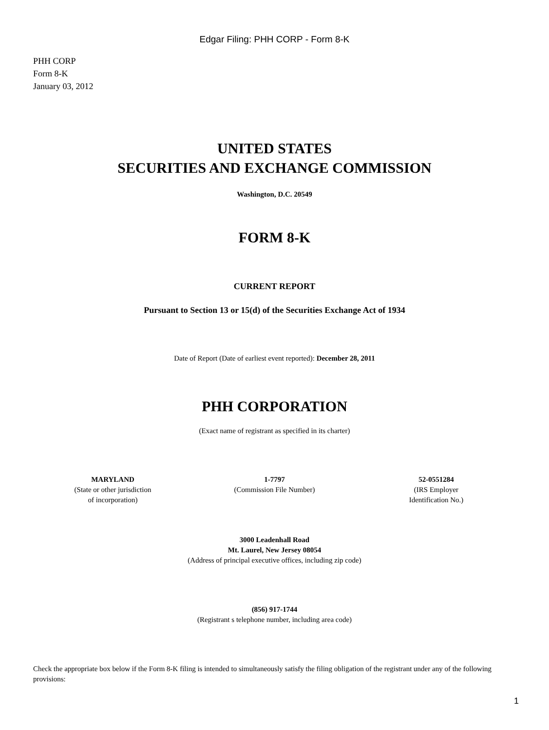Edgar Filing: PHH CORP - Form 8-K
PHH CORP
Form 8-K
January 03, 2012
UNITED STATES
SECURITIES AND EXCHANGE COMMISSION
Washington, D.C. 20549
FORM 8-K
CURRENT REPORT
Pursuant to Section 13 or 15(d) of the Securities Exchange Act of 1934
Date of Report (Date of earliest event reported): December 28, 2011
PHH CORPORATION
(Exact name of registrant as specified in its charter)
| MARYLAND (State or other jurisdiction of incorporation) | 1-7797 (Commission File Number) | 52-0551284 (IRS Employer Identification No.) |
3000 Leadenhall Road
Mt. Laurel, New Jersey 08054
(Address of principal executive offices, including zip code)
(856) 917-1744
(Registrant s telephone number, including area code)
Check the appropriate box below if the Form 8-K filing is intended to simultaneously satisfy the filing obligation of the registrant under any of the following provisions:
1